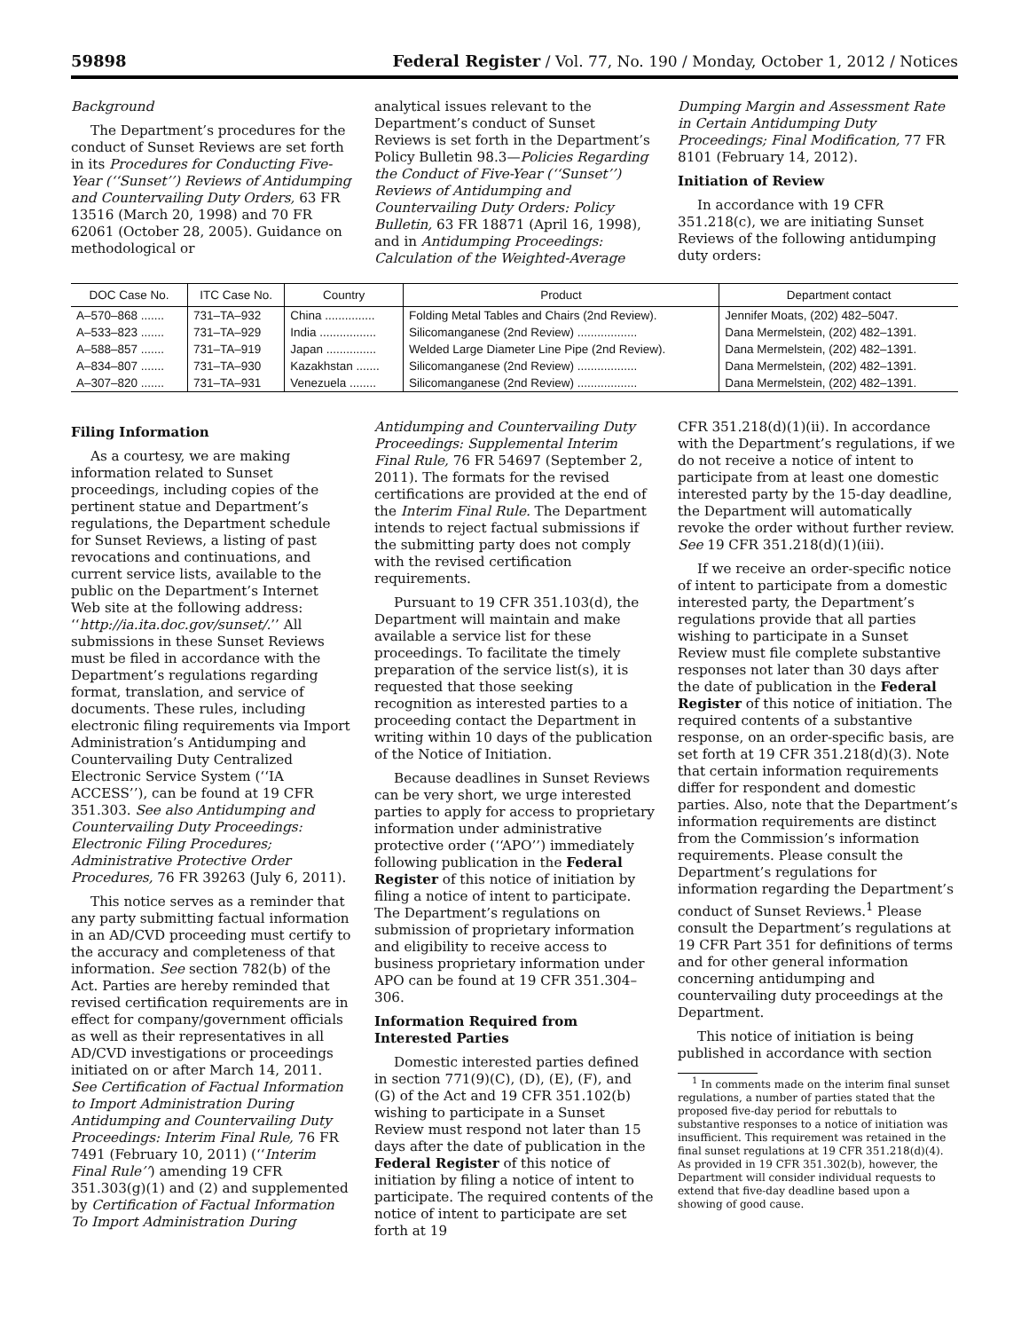59898 Federal Register / Vol. 77, No. 190 / Monday, October 1, 2012 / Notices
Background
The Department’s procedures for the conduct of Sunset Reviews are set forth in its Procedures for Conducting Five-Year (‘‘Sunset’’) Reviews of Antidumping and Countervailing Duty Orders, 63 FR 13516 (March 20, 1998) and 70 FR 62061 (October 28, 2005). Guidance on methodological or
analytical issues relevant to the Department’s conduct of Sunset Reviews is set forth in the Department’s Policy Bulletin 98.3—Policies Regarding the Conduct of Five-Year (‘‘Sunset’’) Reviews of Antidumping and Countervailing Duty Orders: Policy Bulletin, 63 FR 18871 (April 16, 1998), and in Antidumping Proceedings: Calculation of the Weighted-Average
Dumping Margin and Assessment Rate in Certain Antidumping Duty Proceedings; Final Modification, 77 FR 8101 (February 14, 2012).
Initiation of Review
In accordance with 19 CFR 351.218(c), we are initiating Sunset Reviews of the following antidumping duty orders:
| DOC Case No. | ITC Case No. | Country | Product | Department contact |
| --- | --- | --- | --- | --- |
| A–570–868 ....... | 731–TA–932 | China ............... | Folding Metal Tables and Chairs (2nd Review). | Jennifer Moats, (202) 482–5047. |
| A–533–823 ....... | 731–TA–929 | India ................. | Silicomanganese (2nd Review) .................. | Dana Mermelstein, (202) 482–1391. |
| A–588–857 ....... | 731–TA–919 | Japan ............... | Welded Large Diameter Line Pipe (2nd Review). | Dana Mermelstein, (202) 482–1391. |
| A–834–807 ....... | 731–TA–930 | Kazakhstan ....... | Silicomanganese (2nd Review) .................. | Dana Mermelstein, (202) 482–1391. |
| A–307–820 ....... | 731–TA–931 | Venezuela ........ | Silicomanganese (2nd Review) .................. | Dana Mermelstein, (202) 482–1391. |
Filing Information
As a courtesy, we are making information related to Sunset proceedings, including copies of the pertinent statue and Department’s regulations, the Department schedule for Sunset Reviews, a listing of past revocations and continuations, and current service lists, available to the public on the Department’s Internet Web site at the following address: ‘‘http://ia.ita.doc.gov/sunset/.’’ All submissions in these Sunset Reviews must be filed in accordance with the Department’s regulations regarding format, translation, and service of documents. These rules, including electronic filing requirements via Import Administration’s Antidumping and Countervailing Duty Centralized Electronic Service System (‘‘IA ACCESS’’), can be found at 19 CFR 351.303. See also Antidumping and Countervailing Duty Proceedings: Electronic Filing Procedures; Administrative Protective Order Procedures, 76 FR 39263 (July 6, 2011).
This notice serves as a reminder that any party submitting factual information in an AD/CVD proceeding must certify to the accuracy and completeness of that information. See section 782(b) of the Act. Parties are hereby reminded that revised certification requirements are in effect for company/government officials as well as their representatives in all AD/CVD investigations or proceedings initiated on or after March 14, 2011. See Certification of Factual Information to Import Administration During Antidumping and Countervailing Duty Proceedings: Interim Final Rule, 76 FR 7491 (February 10, 2011) (‘‘Interim Final Rule’’) amending 19 CFR 351.303(g)(1) and (2) and supplemented by Certification of Factual Information To Import Administration During
Antidumping and Countervailing Duty Proceedings: Supplemental Interim Final Rule, 76 FR 54697 (September 2, 2011). The formats for the revised certifications are provided at the end of the Interim Final Rule. The Department intends to reject factual submissions if the submitting party does not comply with the revised certification requirements.
Pursuant to 19 CFR 351.103(d), the Department will maintain and make available a service list for these proceedings. To facilitate the timely preparation of the service list(s), it is requested that those seeking recognition as interested parties to a proceeding contact the Department in writing within 10 days of the publication of the Notice of Initiation.
Because deadlines in Sunset Reviews can be very short, we urge interested parties to apply for access to proprietary information under administrative protective order (‘‘APO’’) immediately following publication in the Federal Register of this notice of initiation by filing a notice of intent to participate. The Department’s regulations on submission of proprietary information and eligibility to receive access to business proprietary information under APO can be found at 19 CFR 351.304–306.
Information Required from Interested Parties
Domestic interested parties defined in section 771(9)(C), (D), (E), (F), and (G) of the Act and 19 CFR 351.102(b) wishing to participate in a Sunset Review must respond not later than 15 days after the date of publication in the Federal Register of this notice of initiation by filing a notice of intent to participate. The required contents of the notice of intent to participate are set forth at 19
CFR 351.218(d)(1)(ii). In accordance with the Department’s regulations, if we do not receive a notice of intent to participate from at least one domestic interested party by the 15-day deadline, the Department will automatically revoke the order without further review. See 19 CFR 351.218(d)(1)(iii).
If we receive an order-specific notice of intent to participate from a domestic interested party, the Department’s regulations provide that all parties wishing to participate in a Sunset Review must file complete substantive responses not later than 30 days after the date of publication in the Federal Register of this notice of initiation. The required contents of a substantive response, on an order-specific basis, are set forth at 19 CFR 351.218(d)(3). Note that certain information requirements differ for respondent and domestic parties. Also, note that the Department’s information requirements are distinct from the Commission’s information requirements. Please consult the Department’s regulations for information regarding the Department’s conduct of Sunset Reviews.<sup>1</sup> Please consult the Department’s regulations at 19 CFR Part 351 for definitions of terms and for other general information concerning antidumping and countervailing duty proceedings at the Department.
This notice of initiation is being published in accordance with section
<sup>1</sup> In comments made on the interim final sunset regulations, a number of parties stated that the proposed five-day period for rebuttals to substantive responses to a notice of initiation was insufficient. This requirement was retained in the final sunset regulations at 19 CFR 351.218(d)(4). As provided in 19 CFR 351.302(b), however, the Department will consider individual requests to extend that five-day deadline based upon a showing of good cause.